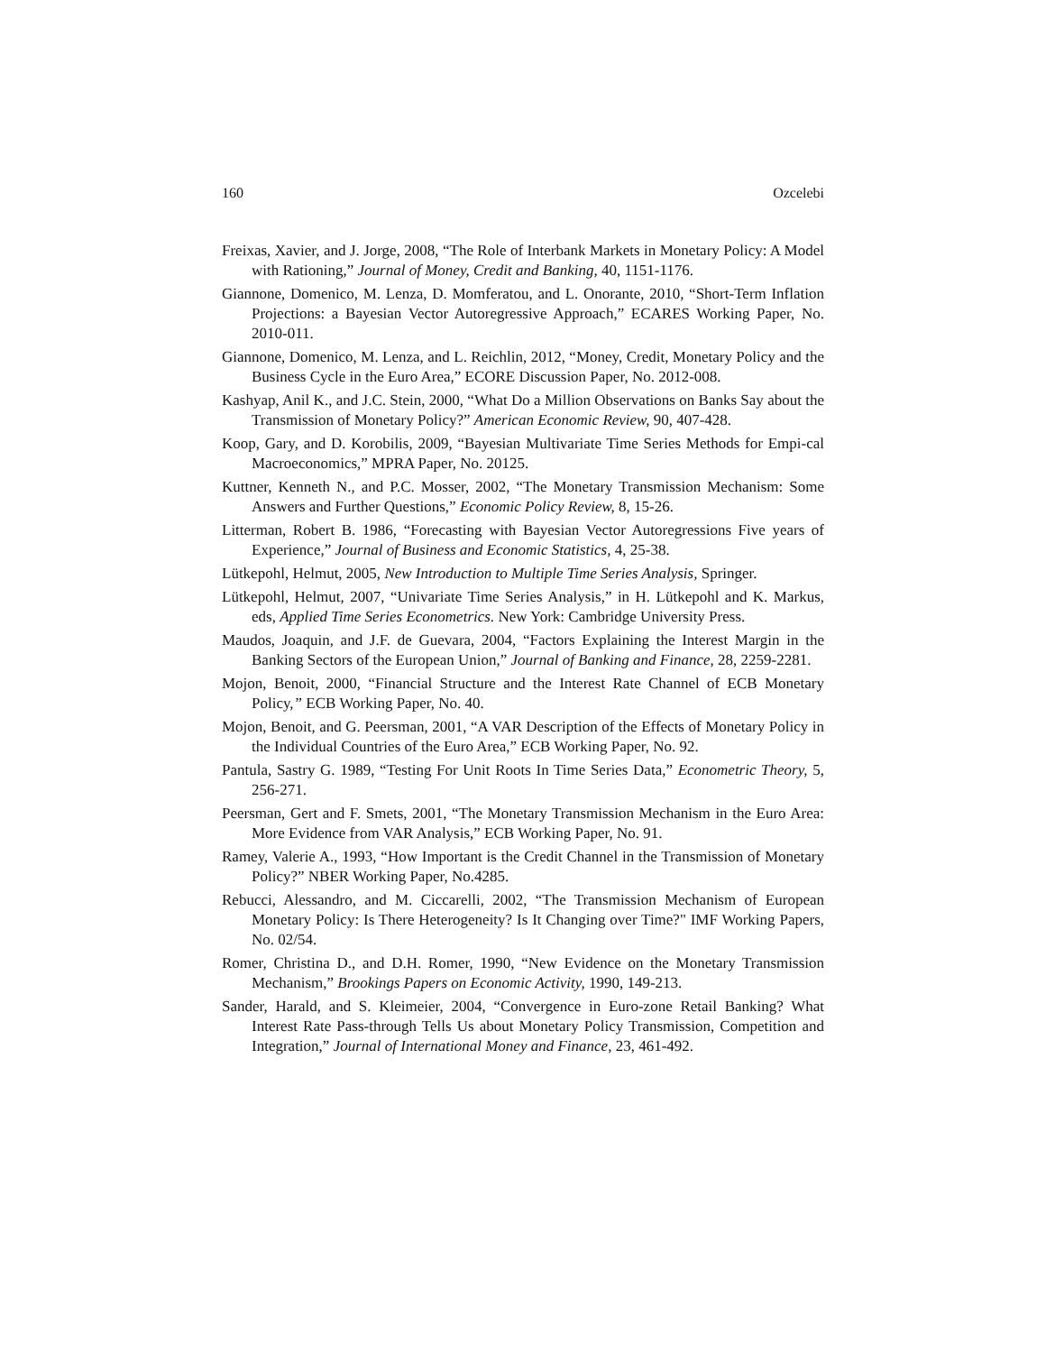160 Ozcelebi
Freixas, Xavier, and J. Jorge, 2008, “The Role of Interbank Markets in Monetary Policy: A Model with Rationing,” Journal of Money, Credit and Banking, 40, 1151-1176.
Giannone, Domenico, M. Lenza, D. Momferatou, and L. Onorante, 2010, “Short-Term Inflation Projections: a Bayesian Vector Autoregressive Approach,” ECARES Working Paper, No. 2010-011.
Giannone, Domenico, M. Lenza, and L. Reichlin, 2012, “Money, Credit, Monetary Policy and the Business Cycle in the Euro Area,” ECORE Discussion Paper, No. 2012-008.
Kashyap, Anil K., and J.C. Stein, 2000, “What Do a Million Observations on Banks Say about the Transmission of Monetary Policy?” American Economic Review, 90, 407-428.
Koop, Gary, and D. Korobilis, 2009, “Bayesian Multivariate Time Series Methods for Empi-cal Macroeconomics,” MPRA Paper, No. 20125.
Kuttner, Kenneth N., and P.C. Mosser, 2002, “The Monetary Transmission Mechanism: Some Answers and Further Questions,” Economic Policy Review, 8, 15-26.
Litterman, Robert B. 1986, “Forecasting with Bayesian Vector Autoregressions Five years of Experience,” Journal of Business and Economic Statistics, 4, 25-38.
Lütkepohl, Helmut, 2005, New Introduction to Multiple Time Series Analysis, Springer.
Lütkepohl, Helmut, 2007, “Univariate Time Series Analysis,” in H. Lütkepohl and K. Markus, eds, Applied Time Series Econometrics. New York: Cambridge University Press.
Maudos, Joaquin, and J.F. de Guevara, 2004, “Factors Explaining the Interest Margin in the Banking Sectors of the European Union,” Journal of Banking and Finance, 28, 2259-2281.
Mojon, Benoit, 2000, “Financial Structure and the Interest Rate Channel of ECB Monetary Policy,” ECB Working Paper, No. 40.
Mojon, Benoit, and G. Peersman, 2001, “A VAR Description of the Effects of Monetary Policy in the Individual Countries of the Euro Area,” ECB Working Paper, No. 92.
Pantula, Sastry G. 1989, “Testing For Unit Roots In Time Series Data,” Econometric Theory, 5, 256-271.
Peersman, Gert and F. Smets, 2001, “The Monetary Transmission Mechanism in the Euro Area: More Evidence from VAR Analysis,” ECB Working Paper, No. 91.
Ramey, Valerie A., 1993, “How Important is the Credit Channel in the Transmission of Monetary Policy?” NBER Working Paper, No.4285.
Rebucci, Alessandro, and M. Ciccarelli, 2002, “The Transmission Mechanism of European Monetary Policy: Is There Heterogeneity? Is It Changing over Time?" IMF Working Papers, No. 02/54.
Romer, Christina D., and D.H. Romer, 1990, “New Evidence on the Monetary Transmission Mechanism,” Brookings Papers on Economic Activity, 1990, 149-213.
Sander, Harald, and S. Kleimeier, 2004, “Convergence in Euro-zone Retail Banking? What Interest Rate Pass-through Tells Us about Monetary Policy Transmission, Competition and Integration,” Journal of International Money and Finance, 23, 461-492.